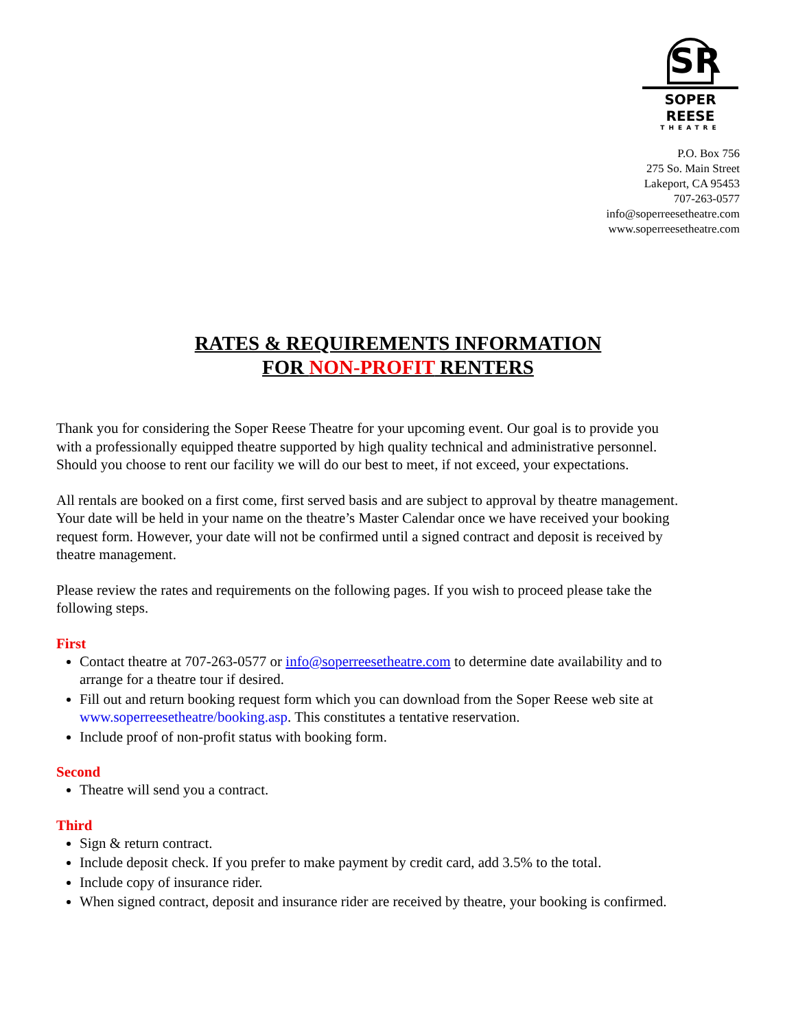SR
SOPER REESE
THEATRE
P.O. Box 756
275 So. Main Street
Lakeport, CA 95453
707-263-0577
info@soperreesetheatre.com
www.soperreesetheatre.com
RATES & REQUIREMENTS INFORMATION
FOR NON-PROFIT RENTERS
Thank you for considering the Soper Reese Theatre for your upcoming event. Our goal is to provide you with a professionally equipped theatre supported by high quality technical and administrative personnel. Should you choose to rent our facility we will do our best to meet, if not exceed, your expectations.
All rentals are booked on a first come, first served basis and are subject to approval by theatre management. Your date will be held in your name on the theatre’s Master Calendar once we have received your booking request form. However, your date will not be confirmed until a signed contract and deposit is received by theatre management.
Please review the rates and requirements on the following pages. If you wish to proceed please take the following steps.
First
Contact theatre at 707-263-0577 or info@soperreesetheatre.com to determine date availability and to arrange for a theatre tour if desired.
Fill out and return booking request form which you can download from the Soper Reese web site at www.soperreesetheatre/booking.asp. This constitutes a tentative reservation.
Include proof of non-profit status with booking form.
Second
Theatre will send you a contract.
Third
Sign & return contract.
Include deposit check. If you prefer to make payment by credit card, add 3.5% to the total.
Include copy of insurance rider.
When signed contract, deposit and insurance rider are received by theatre, your booking is confirmed.